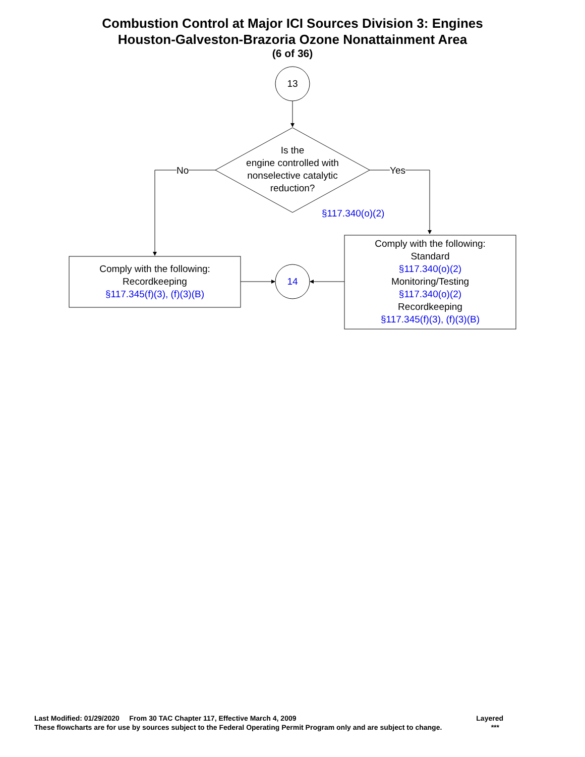Combustion Control at Major ICI Sources Division 3: Engines
Houston-Galveston-Brazoria Ozone Nonattainment Area
(6 of 36)
13
Is the
engine controlled with
nonselective catalytic
reduction?
No Yes
§117.340(o)(2)
Comply with the following:
Recordkeeping
§117.345(f)(3), (f)(3)(B)
14
Comply with the following:
Standard
§117.340(o)(2)
Monitoring/Testing
§117.340(o)(2)
Recordkeeping
§117.345(f)(3), (f)(3)(B)
Last Modified: 01/29/2020 From 30 TAC Chapter 117, Effective March 4, 2009 Layered
These flowcharts are for use by sources subject to the Federal Operating Permit Program only and are subject to change. ***